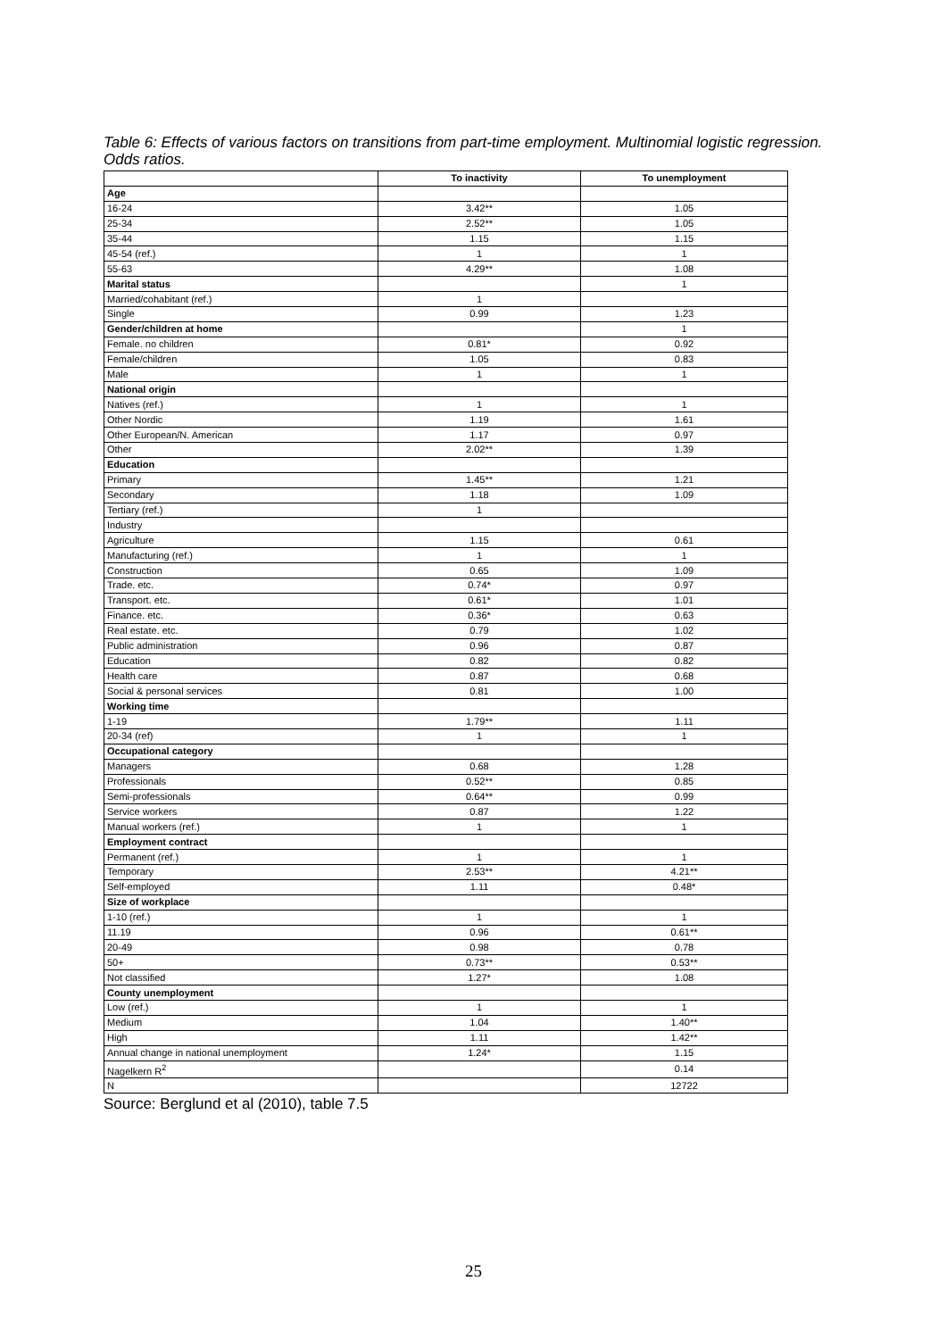Table 6: Effects of various factors on transitions from part-time employment. Multinomial logistic regression. Odds ratios.
| | To inactivity | To unemployment |
| --- | --- | --- |
| Age | | |
| 16-24 | 3.42** | 1.05 |
| 25-34 | 2.52** | 1.05 |
| 35-44 | 1.15 | 1.15 |
| 45-54 (ref.) | 1 | 1 |
| 55-63 | 4.29** | 1.08 |
| Marital status | | 1 |
| Married/cohabitant (ref.) | 1 | |
| Single | 0.99 | 1.23 |
| Gender/children at home | | 1 |
| Female. no children | 0.81* | 0.92 |
| Female/children | 1.05 | 0.83 |
| Male | 1 | 1 |
| National origin | | |
| Natives (ref.) | 1 | 1 |
| Other Nordic | 1.19 | 1.61 |
| Other European/N. American | 1.17 | 0.97 |
| Other | 2.02** | 1.39 |
| Education | | |
| Primary | 1.45** | 1.21 |
| Secondary | 1.18 | 1.09 |
| Tertiary (ref.) | 1 | |
| Industry | | |
| Agriculture | 1.15 | 0.61 |
| Manufacturing (ref.) | 1 | 1 |
| Construction | 0.65 | 1.09 |
| Trade. etc. | 0.74* | 0.97 |
| Transport. etc. | 0.61* | 1.01 |
| Finance. etc. | 0.36* | 0.63 |
| Real estate. etc. | 0.79 | 1.02 |
| Public administration | 0.96 | 0.87 |
| Education | 0.82 | 0.82 |
| Health care | 0.87 | 0.68 |
| Social & personal services | 0.81 | 1.00 |
| Working time | | |
| 1-19 | 1.79** | 1.11 |
| 20-34 (ref) | 1 | 1 |
| Occupational category | | |
| Managers | 0.68 | 1.28 |
| Professionals | 0.52** | 0.85 |
| Semi-professionals | 0.64** | 0.99 |
| Service workers | 0.87 | 1.22 |
| Manual workers (ref.) | 1 | 1 |
| Employment contract | | |
| Permanent (ref.) | 1 | 1 |
| Temporary | 2.53** | 4.21** |
| Self-employed | 1.11 | 0.48* |
| Size of workplace | | |
| 1-10 (ref.) | 1 | 1 |
| 11.19 | 0.96 | 0.61** |
| 20-49 | 0.98 | 0.78 |
| 50+ | 0.73** | 0.53** |
| Not classified | 1.27* | 1.08 |
| County unemployment | | |
| Low (ref.) | 1 | 1 |
| Medium | 1.04 | 1.40** |
| High | 1.11 | 1.42** |
| Annual change in national unemployment | 1.24* | 1.15 |
| Nagelkern R<sup>2</sup> | | 0.14 |
| N | | 12722 |
Source: Berglund et al (2010), table 7.5
25